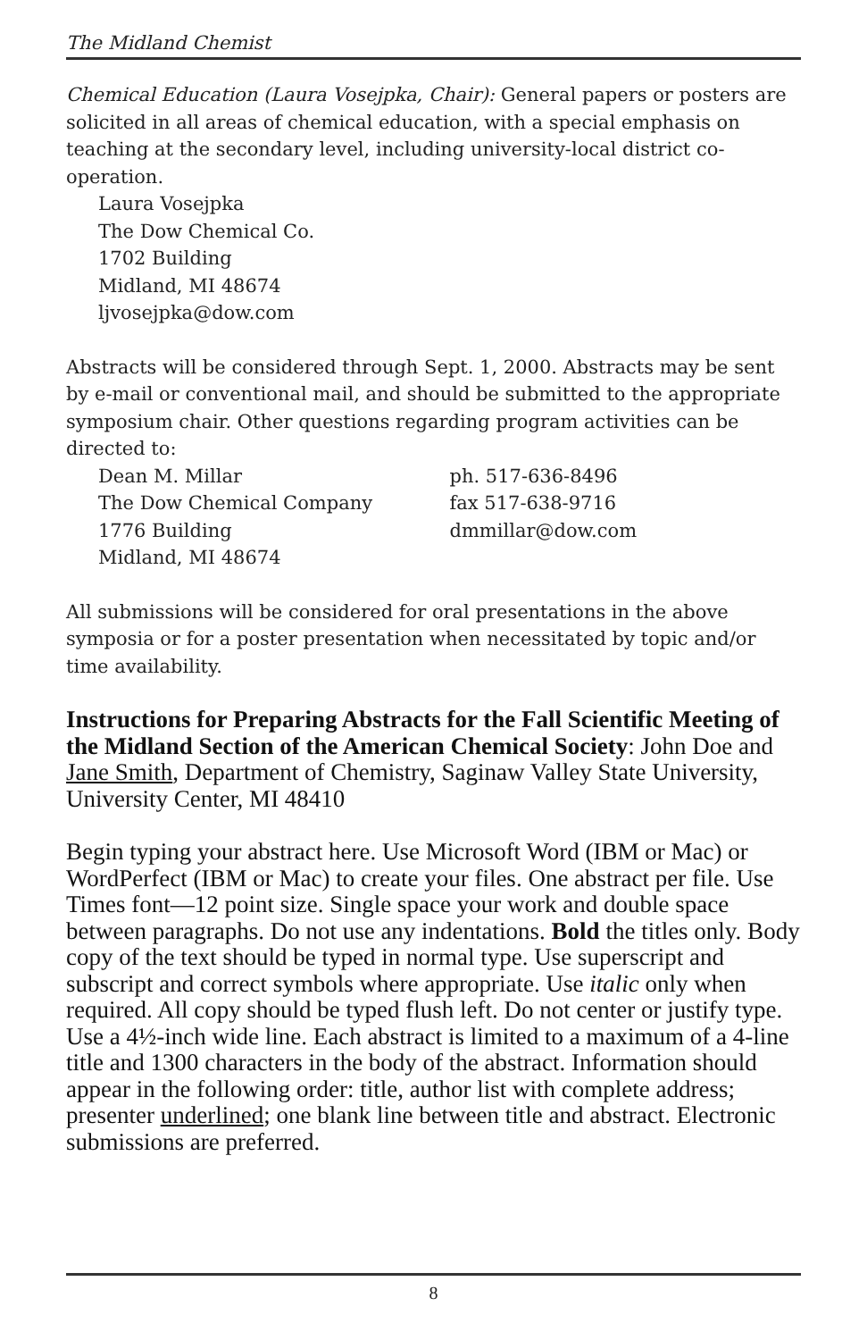The Midland Chemist
Chemical Education (Laura Vosejpka, Chair): General papers or posters are solicited in all areas of chemical education, with a special emphasis on teaching at the secondary level, including university-local district co-operation.
Laura Vosejpka
The Dow Chemical Co.
1702 Building
Midland, MI 48674
ljvosejpka@dow.com
Abstracts will be considered through Sept. 1, 2000. Abstracts may be sent by e-mail or conventional mail, and should be submitted to the appropriate symposium chair. Other questions regarding program activities can be directed to:
Dean M. Millar
The Dow Chemical Company
1776 Building
Midland, MI 48674
ph. 517-636-8496
fax 517-638-9716
dmmillar@dow.com
All submissions will be considered for oral presentations in the above symposia or for a poster presentation when necessitated by topic and/or time availability.
Instructions for Preparing Abstracts for the Fall Scientific Meeting of the Midland Section of the American Chemical Society: John Doe and Jane Smith, Department of Chemistry, Saginaw Valley State University, University Center, MI 48410
Begin typing your abstract here. Use Microsoft Word (IBM or Mac) or WordPerfect (IBM or Mac) to create your files. One abstract per file. Use Times font—12 point size. Single space your work and double space between paragraphs. Do not use any indentations. Bold the titles only. Body copy of the text should be typed in normal type. Use superscript and subscript and correct symbols where appropriate. Use italic only when required. All copy should be typed flush left. Do not center or justify type. Use a 4½-inch wide line. Each abstract is limited to a maximum of a 4-line title and 1300 characters in the body of the abstract. Information should appear in the following order: title, author list with complete address; presenter underlined; one blank line between title and abstract. Electronic submissions are preferred.
8